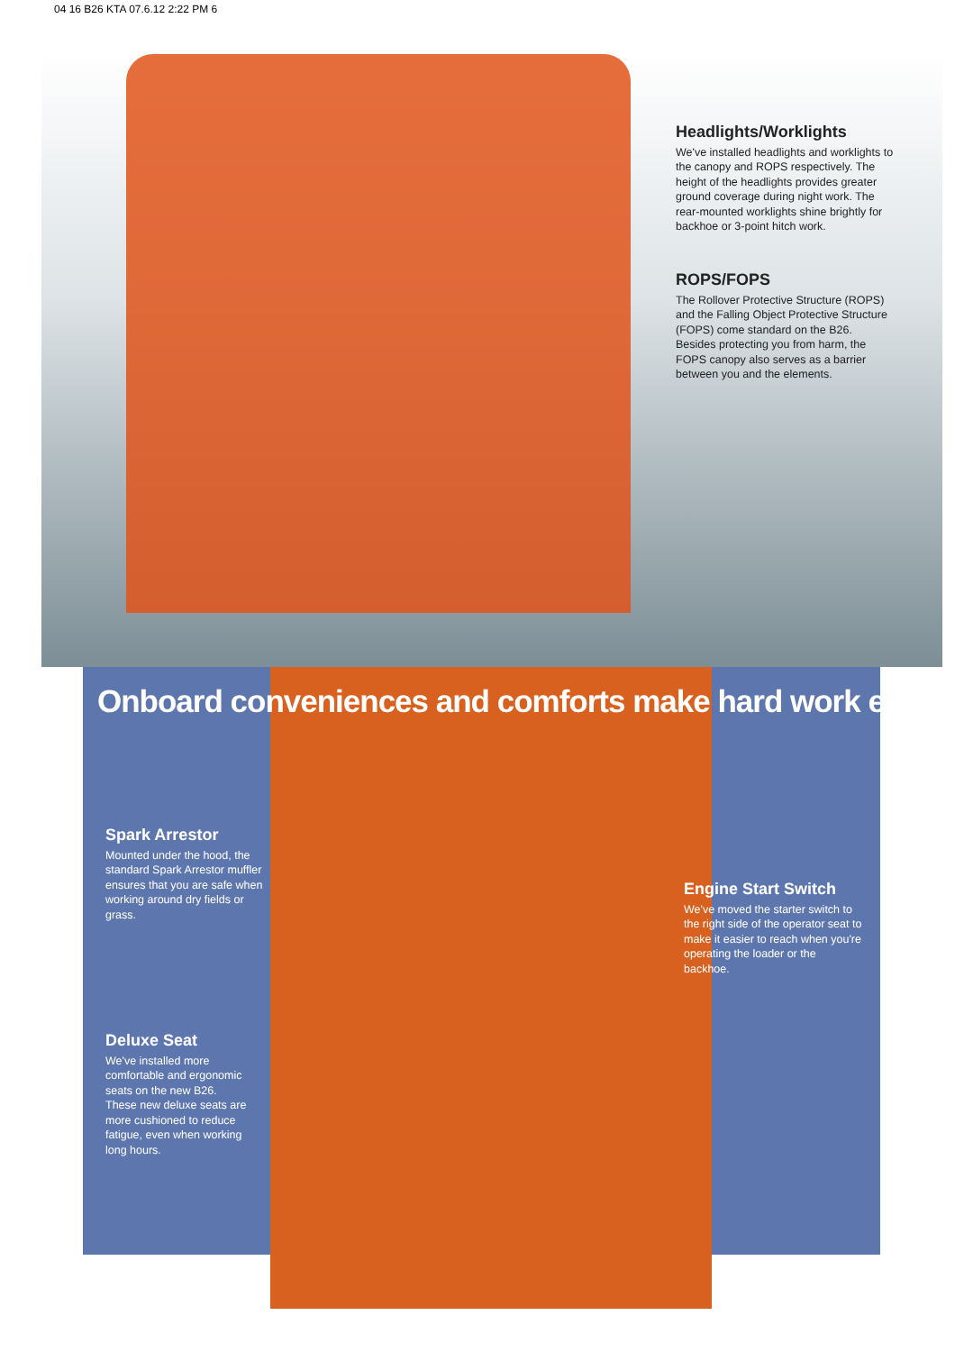04 16 B26 KTA 07.6.12 2:22 PM 6
Headlights/Worklights
We've installed headlights and worklights to the canopy and ROPS respectively. The height of the headlights provides greater ground coverage during night work. The rear-mounted worklights shine brightly for backhoe or 3-point hitch work.
ROPS/FOPS
The Rollover Protective Structure (ROPS) and the Falling Object Protective Structure (FOPS) come standard on the B26. Besides protecting you from harm, the FOPS canopy also serves as a barrier between you and the elements.
Onboard conveniences and comforts make hard work easier.
Spark Arrestor
Mounted under the hood, the standard Spark Arrestor muffler ensures that you are safe when working around dry fields or grass.
Deluxe Seat
We've installed more comfortable and ergonomic seats on the new B26. These new deluxe seats are more cushioned to reduce fatigue, even when working long hours.
Engine Start Switch
We've moved the starter switch to the right side of the operator seat to make it easier to reach when you're operating the loader or the backhoe.